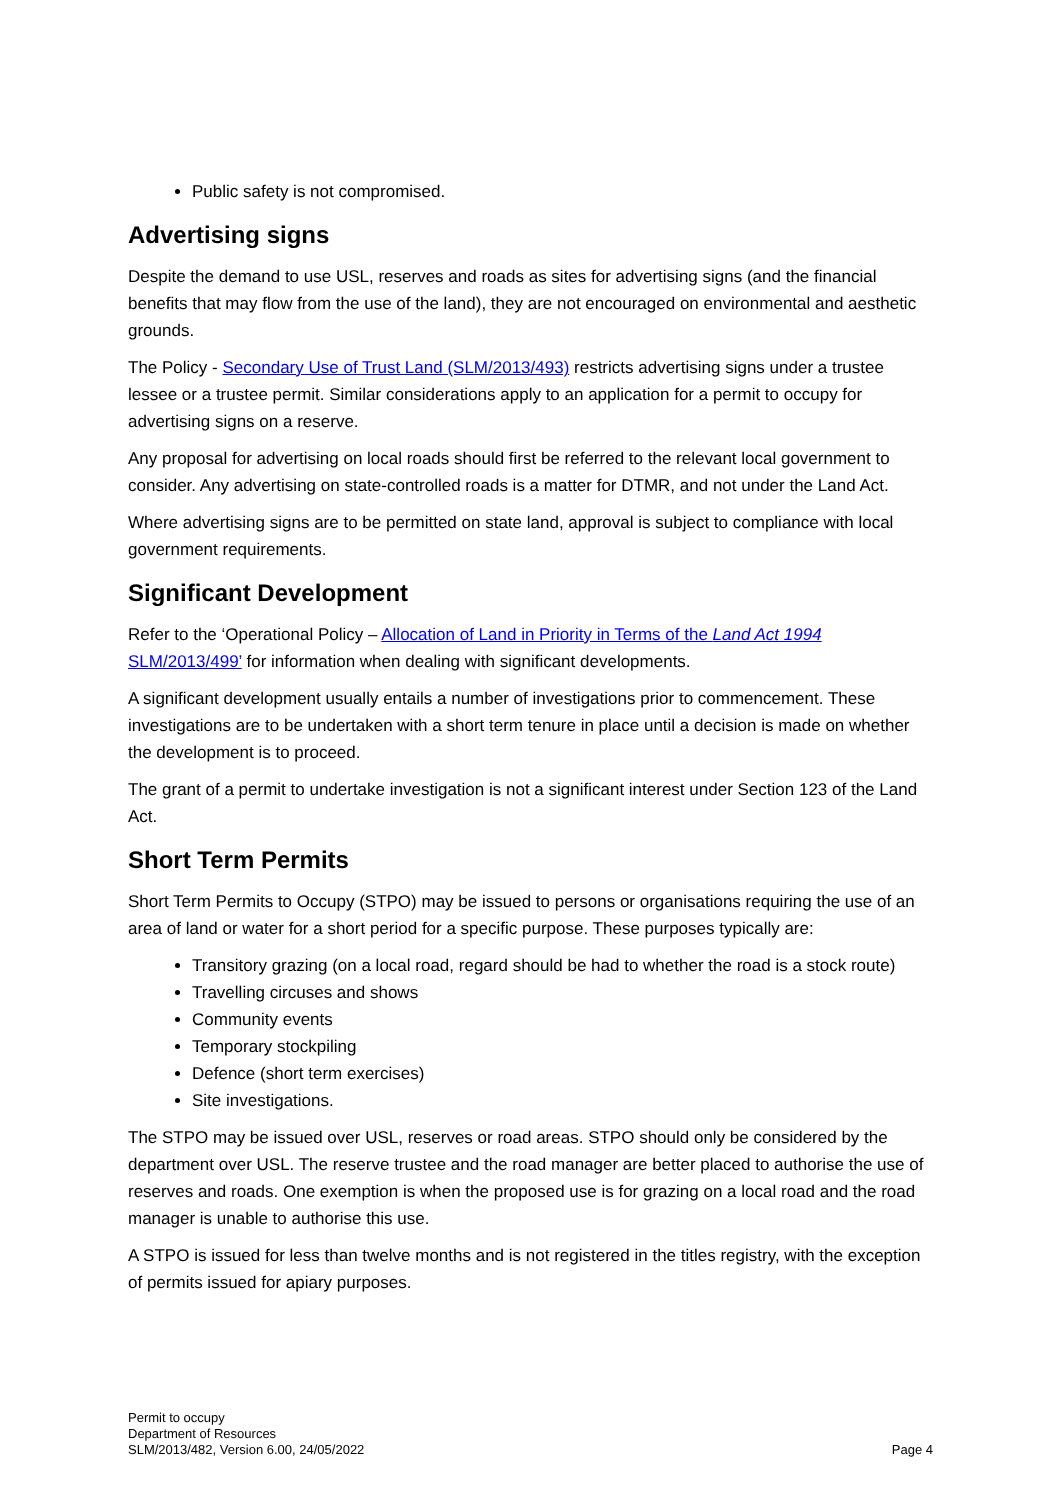Public safety is not compromised.
Advertising signs
Despite the demand to use USL, reserves and roads as sites for advertising signs (and the financial benefits that may flow from the use of the land), they are not encouraged on environmental and aesthetic grounds.
The Policy - Secondary Use of Trust Land (SLM/2013/493) restricts advertising signs under a trustee lessee or a trustee permit. Similar considerations apply to an application for a permit to occupy for advertising signs on a reserve.
Any proposal for advertising on local roads should first be referred to the relevant local government to consider. Any advertising on state-controlled roads is a matter for DTMR, and not under the Land Act.
Where advertising signs are to be permitted on state land, approval is subject to compliance with local government requirements.
Significant Development
Refer to the ‘Operational Policy – Allocation of Land in Priority in Terms of the Land Act 1994 SLM/2013/499’ for information when dealing with significant developments.
A significant development usually entails a number of investigations prior to commencement. These investigations are to be undertaken with a short term tenure in place until a decision is made on whether the development is to proceed.
The grant of a permit to undertake investigation is not a significant interest under Section 123 of the Land Act.
Short Term Permits
Short Term Permits to Occupy (STPO) may be issued to persons or organisations requiring the use of an area of land or water for a short period for a specific purpose. These purposes typically are:
Transitory grazing (on a local road, regard should be had to whether the road is a stock route)
Travelling circuses and shows
Community events
Temporary stockpiling
Defence (short term exercises)
Site investigations.
The STPO may be issued over USL, reserves or road areas. STPO should only be considered by the department over USL. The reserve trustee and the road manager are better placed to authorise the use of reserves and roads. One exemption is when the proposed use is for grazing on a local road and the road manager is unable to authorise this use.
A STPO is issued for less than twelve months and is not registered in the titles registry, with the exception of permits issued for apiary purposes.
Permit to occupy
Department of Resources
SLM/2013/482, Version 6.00, 24/05/2022
Page 4